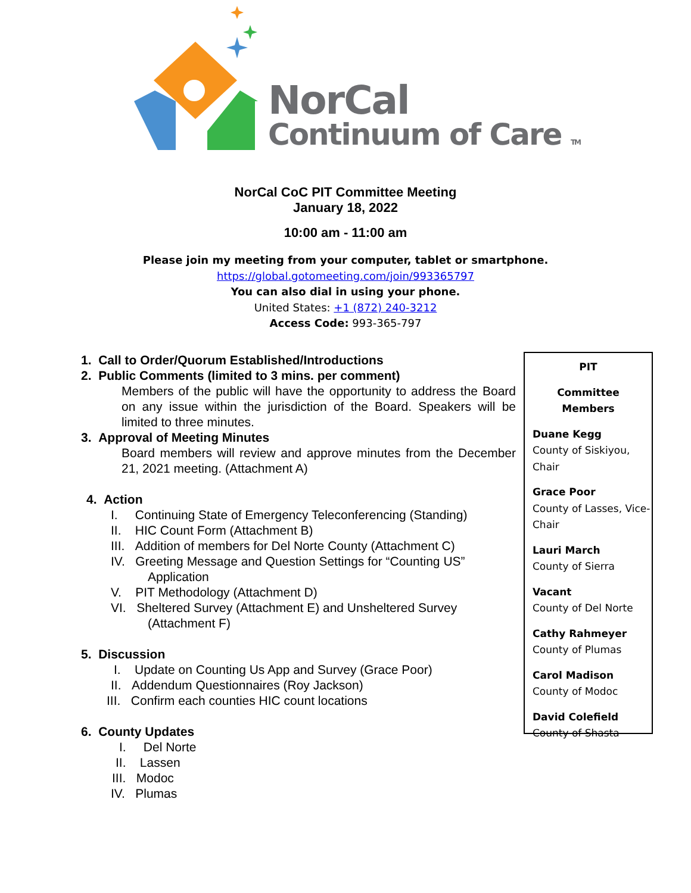NorCal
Continuum of Care TM
NorCal CoC PIT Committee Meeting
January 18, 2022
10:00 am - 11:00 am
Please join my meeting from your computer, tablet or smartphone.
https://global.gotomeeting.com/join/993365797
You can also dial in using your phone.
United States: +1 (872) 240-3212
Access Code: 993-365-797
1. Call to Order/Quorum Established/Introductions
2. Public Comments (limited to 3 mins. per comment)
Members of the public will have the opportunity to address the Board on any issue within the jurisdiction of the Board. Speakers will be limited to three minutes.
3. Approval of Meeting Minutes
Board members will review and approve minutes from the December 21, 2021 meeting. (Attachment A)
4. Action
I. Continuing State of Emergency Teleconferencing (Standing)
II. HIC Count Form (Attachment B)
III. Addition of members for Del Norte County (Attachment C)
IV. Greeting Message and Question Settings for “Counting US”
Application
V. PIT Methodology (Attachment D)
VI. Sheltered Survey (Attachment E) and Unsheltered Survey
(Attachment F)
5. Discussion
I. Update on Counting Us App and Survey (Grace Poor)
II. Addendum Questionnaires (Roy Jackson)
III. Confirm each counties HIC count locations
6. County Updates
I. Del Norte
II. Lassen
III. Modoc
IV. Plumas
PIT
Committee Members
Duane Kegg
County of Siskiyou, Chair
Grace Poor
County of Lasses, Vice-Chair
Lauri March
County of Sierra
Vacant
County of Del Norte
Cathy Rahmeyer
County of Plumas
Carol Madison
County of Modoc
David Colefield
County of Shasta